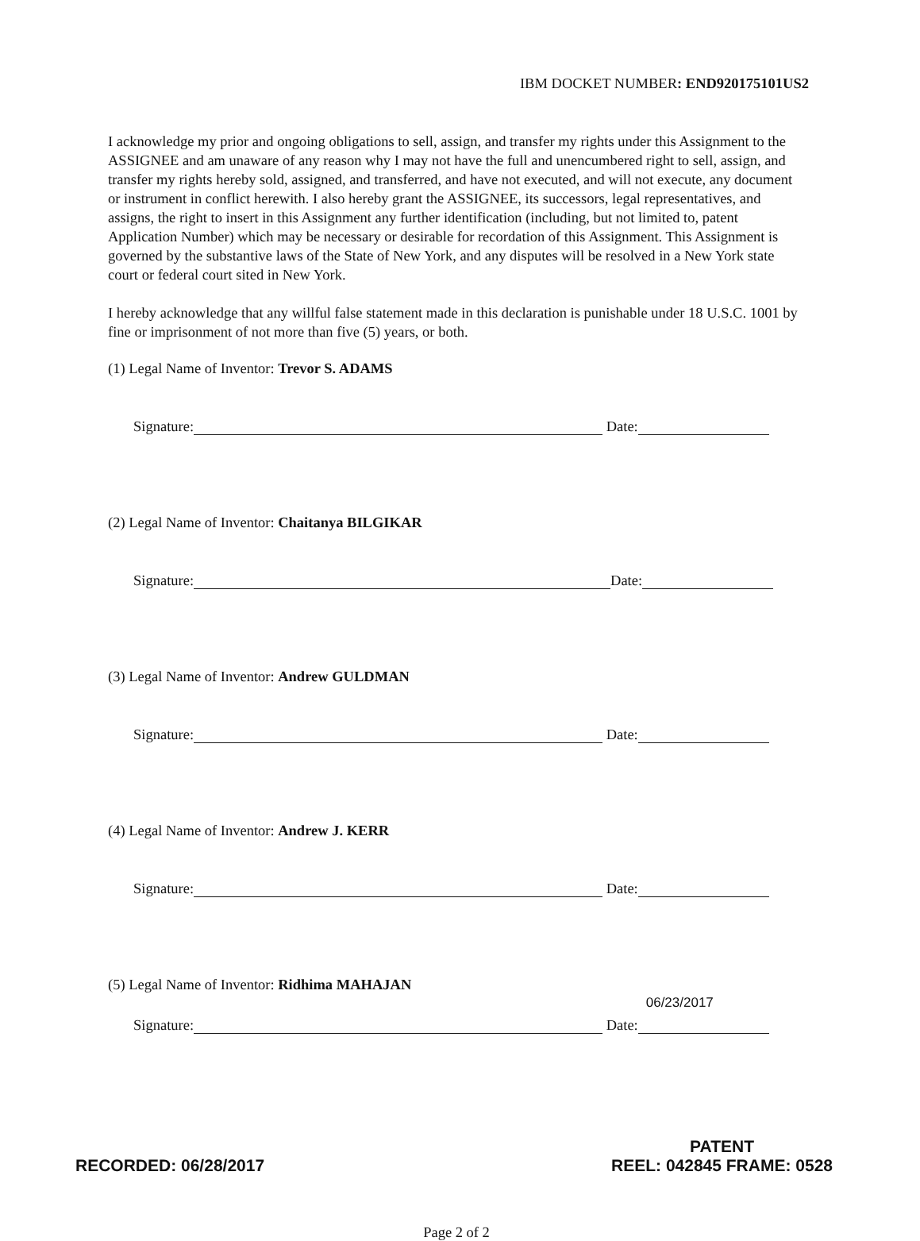IBM DOCKET NUMBER: END920175101US2
I acknowledge my prior and ongoing obligations to sell, assign, and transfer my rights under this Assignment to the ASSIGNEE and am unaware of any reason why I may not have the full and unencumbered right to sell, assign, and transfer my rights hereby sold, assigned, and transferred, and have not executed, and will not execute, any document or instrument in conflict herewith. I also hereby grant the ASSIGNEE, its successors, legal representatives, and assigns, the right to insert in this Assignment any further identification (including, but not limited to, patent Application Number) which may be necessary or desirable for recordation of this Assignment. This Assignment is governed by the substantive laws of the State of New York, and any disputes will be resolved in a New York state court or federal court sited in New York.
I hereby acknowledge that any willful false statement made in this declaration is punishable under 18 U.S.C. 1001 by fine or imprisonment of not more than five (5) years, or both.
(1) Legal Name of Inventor: Trevor S. ADAMS
Signature: Date:
(2) Legal Name of Inventor: Chaitanya BILGIKAR
Signature: Date:
(3) Legal Name of Inventor: Andrew GULDMAN
Signature: Date:
(4) Legal Name of Inventor: Andrew J. KERR
Signature: Date:
(5) Legal Name of Inventor: Ridhima MAHAJAN
Signature: Date: 06/23/2017
Page 2 of 2
RECORDED: 06/28/2017
PATENT
REEL: 042845 FRAME: 0528